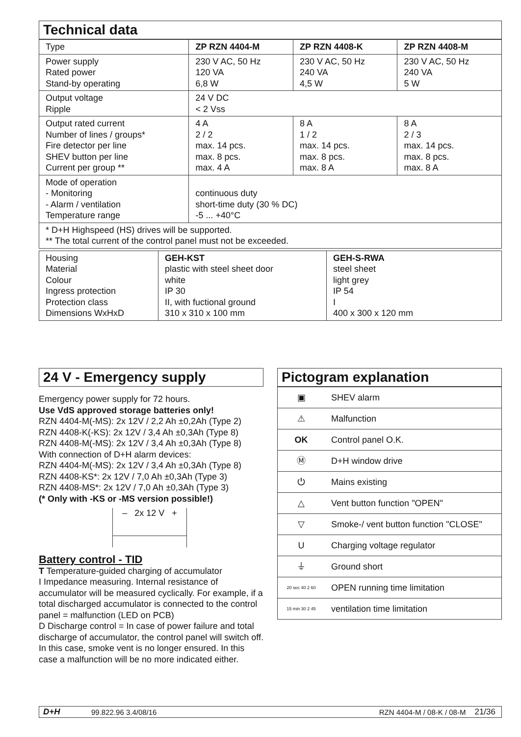Technical data
| Type | ZP RZN 4404-M | ZP RZN 4408-K | ZP RZN 4408-M |
| Power supply Rated power Stand-by operating | 230 V AC, 50 Hz 120 VA 6,8 W | 230 V AC, 50 Hz 240 VA 4,5 W | 230 V AC, 50 Hz 240 VA 5 W |
| Output voltage Ripple | 24 V DC < 2 Vss | | |
| Output rated current Number of lines / groups* Fire detector per line SHEV button per line Current per group ** | 4 A 2 / 2 max. 14 pcs. max. 8 pcs. max. 4 A | 8 A 1 / 2 max. 14 pcs. max. 8 pcs. max. 8 A | 8 A 2 / 3 max. 14 pcs. max. 8 pcs. max. 8 A |
| Mode of operation - Monitoring - Alarm / ventilation Temperature range | continuous duty short-time duty (30 % DC) -5 ... +40°C | | |
| * D+H Highspeed (HS) drives will be supported. ** The total current of the control panel must not be exceeded. | | | |
| Housing Material Colour Ingress protection Protection class Dimensions WxHxD | GEH-KST plastic with steel sheet door white IP 30 II, with fuctional ground 310 x 310 x 100 mm | GEH-S-RWA steel sheet light grey IP 54 I 400 x 300 x 120 mm |
24 V - Emergency supply
Emergency power supply for 72 hours.
Use VdS approved storage batteries only!
RZN 4404-M(-MS): 2x 12V / 2,2 Ah ±0,2Ah (Type 2)
RZN 4408-K(-KS): 2x 12V / 3,4 Ah ±0,3Ah (Type 8)
RZN 4408-M(-MS): 2x 12V / 3,4 Ah ±0,3Ah (Type 8)
With connection of D+H alarm devices:
RZN 4404-M(-MS): 2x 12V / 3,4 Ah ±0,3Ah (Type 8)
RZN 4408-KS*: 2x 12V / 7,0 Ah ±0,3Ah (Type 3)
RZN 4408-MS*: 2x 12V / 7,0 Ah ±0,3Ah (Type 3)
(* Only with -KS or -MS version possible!)
– 2x 12 V +
Battery control - TID
T Temperature-guided charging of accumulator
I Impedance measuring. Internal resistance of accumulator will be measured cyclically. For example, if a total discharged accumulator is connected to the control panel = malfunction (LED on PCB)
D Discharge control = In case of power failure and total discharge of accumulator, the control panel will switch off. In this case, smoke vent is no longer ensured. In this case a malfunction will be no more indicated either.
Pictogram explanation
| ▣ | SHEV alarm |
| ⚠ | Malfunction |
| OK | Control panel O.K. |
| Ⓜ | D+H window drive |
| ⏻ | Mains existing |
| △ | Vent button function "OPEN" |
| ▽ | Smoke-/ vent button function "CLOSE" |
| U | Charging voltage regulator |
| ⏚ | Ground short |
| 20 sec 40 2 60 | OPEN running time limitation |
| 15 min 30 2 45 | ventilation time limitation |
D+H 99.822.96 3.4/08/16 RZN 4404-M / 08-K / 08-M 21/36